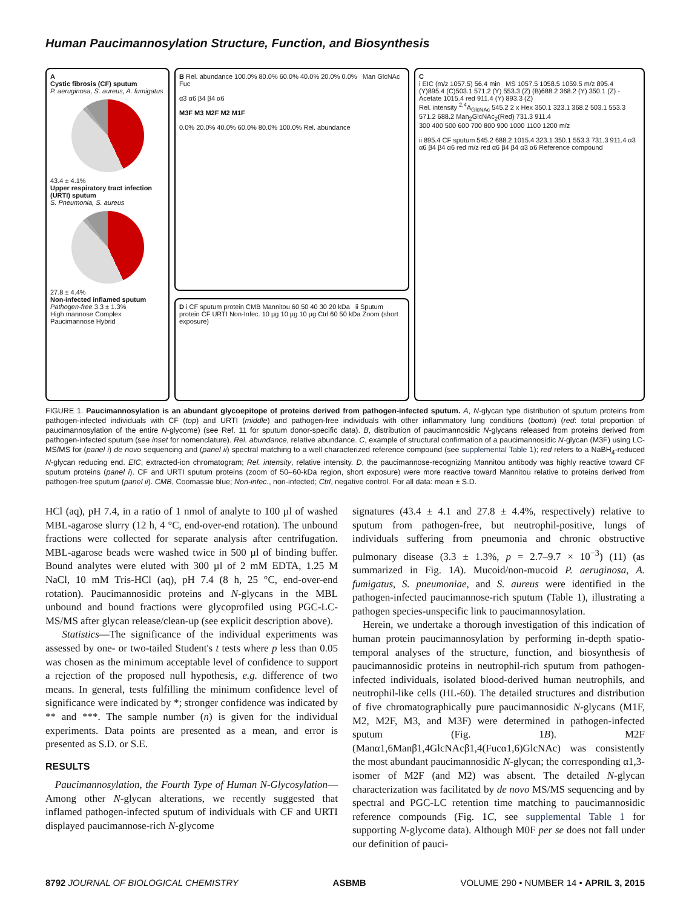Human Paucimannosylation Structure, Function, and Biosynthesis
A
Cystic fibrosis (CF) sputum
P. aeruginosa, S. aureus, A. fumigatus
43.4 ± 4.1%
Upper respiratory tract infection (URTI) sputum
S. Pneumonia, S. aureus
27.8 ± 4.4%
Non-infected inflamed sputum
Pathogen-free 3.3 ± 1.3%
High mannose Complex Paucimannose Hybrid
B Rel. abundance 100.0% 80.0% 60.0% 40.0% 20.0% 0.0% Man GlcNAc Fuc
α3 α6 β4 β4 α6
M3F M3 M2F M2 M1F
0.0% 20.0% 40.0% 60.0% 80.0% 100.0% Rel. abundance
D i CF sputum protein CMB Mannitou 60 50 40 30 20 kDa ii Sputum protein CF URTI Non-Infec. 10 µg 10 µg 10 µg Ctrl 60 50 kDa Zoom (short exposure)
C
i EIC (m/z 1057.5) 56.4 min MS 1057.5 1058.5 1059.5 m/z 895.4
(Y)895.4 (C)503.1 571.2 (Y) 553.3 (Z) (B)688.2 368.2 (Y) 350.1 (Z) -Acetate 1015.4 red 911.4 (Y) 893.3 (Z)
Rel. intensity <sup>2,4</sup>A<sub>GlcNAc</sub> 545.2 2 x Hex 350.1 323.1 368.2 503.1 553.3 571.2 688.2 Man<sub>2</sub>GlcNAc<sub>2</sub>(Red) 731.3 911.4
300 400 500 600 700 800 900 1000 1100 1200 m/z
ii 895.4 CF sputum 545.2 688.2 1015.4 323.1 350.1 553.3 731.3 911.4 α3 α6 β4 β4 α6 red m/z red α6 β4 β4 α3 α6 Reference compound
FIGURE 1. Paucimannosylation is an abundant glycoepitope of proteins derived from pathogen-infected sputum. A, N-glycan type distribution of sputum proteins from pathogen-infected individuals with CF (top) and URTI (middle) and pathogen-free individuals with other inflammatory lung conditions (bottom) (red: total proportion of paucimannosylation of the entire N-glycome) (see Ref. 11 for sputum donor-specific data). B, distribution of paucimannosidic N-glycans released from proteins derived from pathogen-infected sputum (see inset for nomenclature). Rel. abundance, relative abundance. C, example of structural confirmation of a paucimannosidic N-glycan (M3F) using LC-MS/MS for (panel i) de novo sequencing and (panel ii) spectral matching to a well characterized reference compound (see supplemental Table 1); red refers to a NaBH<sub>4</sub>-reduced N-glycan reducing end. EIC, extracted-ion chromatogram; Rel. intensity, relative intensity. D, the paucimannose-recognizing Mannitou antibody was highly reactive toward CF sputum proteins (panel i). CF and URTI sputum proteins (zoom of 50–60-kDa region, short exposure) were more reactive toward Mannitou relative to proteins derived from pathogen-free sputum (panel ii). CMB, Coomassie blue; Non-infec., non-infected; Ctrl, negative control. For all data: mean ± S.D.
HCl (aq), pH 7.4, in a ratio of 1 nmol of analyte to 100 µl of washed MBL-agarose slurry (12 h, 4 °C, end-over-end rotation). The unbound fractions were collected for separate analysis after centrifugation. MBL-agarose beads were washed twice in 500 µl of binding buffer. Bound analytes were eluted with 300 µl of 2 mM EDTA, 1.25 M NaCl, 10 mM Tris-HCl (aq), pH 7.4 (8 h, 25 °C, end-over-end rotation). Paucimannosidic proteins and N-glycans in the MBL unbound and bound fractions were glycoprofiled using PGC-LC-MS/MS after glycan release/clean-up (see explicit description above).
Statistics—The significance of the individual experiments was assessed by one- or two-tailed Student's t tests where p less than 0.05 was chosen as the minimum acceptable level of confidence to support a rejection of the proposed null hypothesis, e.g. difference of two means. In general, tests fulfilling the minimum confidence level of significance were indicated by *; stronger confidence was indicated by ** and ***. The sample number (n) is given for the individual experiments. Data points are presented as a mean, and error is presented as S.D. or S.E.
RESULTS
Paucimannosylation, the Fourth Type of Human N-Glycosylation—Among other N-glycan alterations, we recently suggested that inflamed pathogen-infected sputum of individuals with CF and URTI displayed paucimannose-rich N-glycome
signatures (43.4 ± 4.1 and 27.8 ± 4.4%, respectively) relative to sputum from pathogen-free, but neutrophil-positive, lungs of individuals suffering from pneumonia and chronic obstructive pulmonary disease (3.3 ± 1.3%, p = 2.7–9.7 × 10<sup>−3</sup>) (11) (as summarized in Fig. 1A). Mucoid/non-mucoid P. aeruginosa, A. fumigatus, S. pneumoniae, and S. aureus were identified in the pathogen-infected paucimannose-rich sputum (Table 1), illustrating a pathogen species-unspecific link to paucimannosylation.
Herein, we undertake a thorough investigation of this indication of human protein paucimannosylation by performing in-depth spatio-temporal analyses of the structure, function, and biosynthesis of paucimannosidic proteins in neutrophil-rich sputum from pathogen-infected individuals, isolated blood-derived human neutrophils, and neutrophil-like cells (HL-60). The detailed structures and distribution of five chromatographically pure paucimannosidic N-glycans (M1F, M2, M2F, M3, and M3F) were determined in pathogen-infected sputum (Fig. 1B). M2F (Manα1,6Manβ1,4GlcNAcβ1,4(Fucα1,6)GlcNAc) was consistently the most abundant paucimannosidic N-glycan; the corresponding α1,3-isomer of M2F (and M2) was absent. The detailed N-glycan characterization was facilitated by de novo MS/MS sequencing and by spectral and PGC-LC retention time matching to paucimannosidic reference compounds (Fig. 1C, see supplemental Table 1 for supporting N-glycome data). Although M0F per se does not fall under our definition of pauci-
8792 JOURNAL OF BIOLOGICAL CHEMISTRY ASBMB VOLUME 290 • NUMBER 14 • APRIL 3, 2015